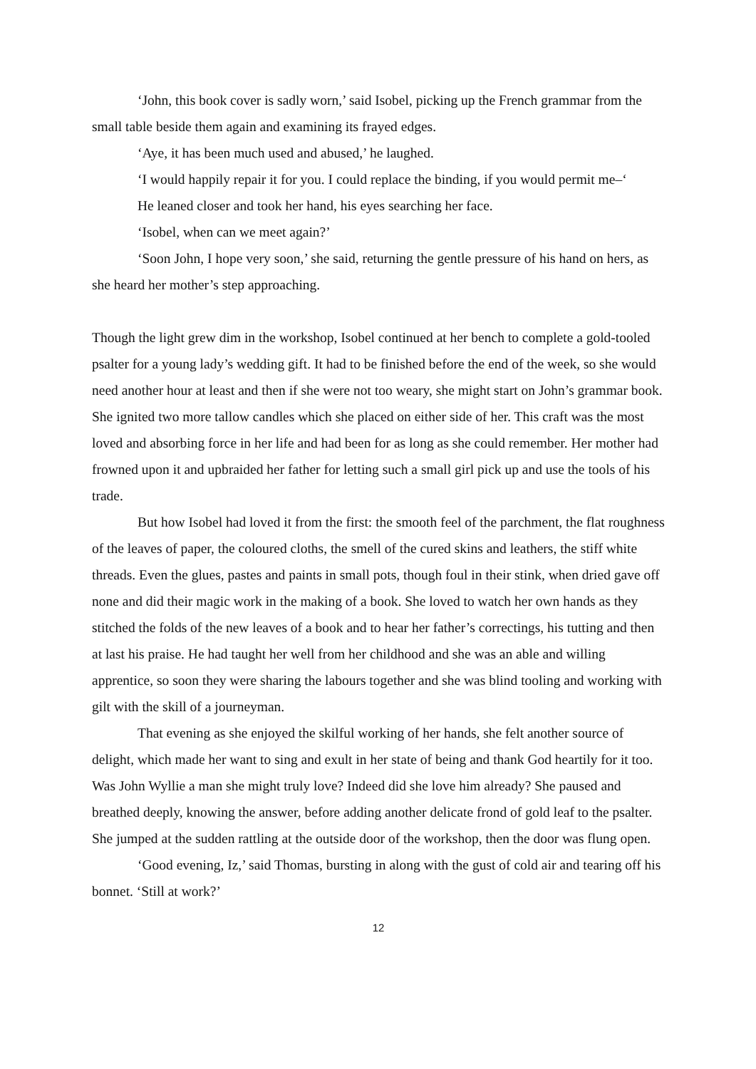‘John, this book cover is sadly worn,’ said Isobel, picking up the French grammar from the small table beside them again and examining its frayed edges.
‘Aye, it has been much used and abused,’ he laughed.
‘I would happily repair it for you. I could replace the binding, if you would permit me–‘
He leaned closer and took her hand, his eyes searching her face.
‘Isobel, when can we meet again?’
‘Soon John, I hope very soon,’ she said, returning the gentle pressure of his hand on hers, as she heard her mother’s step approaching.
Though the light grew dim in the workshop, Isobel continued at her bench to complete a gold-tooled psalter for a young lady’s wedding gift. It had to be finished before the end of the week, so she would need another hour at least and then if she were not too weary, she might start on John’s grammar book. She ignited two more tallow candles which she placed on either side of her. This craft was the most loved and absorbing force in her life and had been for as long as she could remember. Her mother had frowned upon it and upbraided her father for letting such a small girl pick up and use the tools of his trade.
But how Isobel had loved it from the first: the smooth feel of the parchment, the flat roughness of the leaves of paper, the coloured cloths, the smell of the cured skins and leathers, the stiff white threads. Even the glues, pastes and paints in small pots, though foul in their stink, when dried gave off none and did their magic work in the making of a book. She loved to watch her own hands as they stitched the folds of the new leaves of a book and to hear her father’s correctings, his tutting and then at last his praise. He had taught her well from her childhood and she was an able and willing apprentice, so soon they were sharing the labours together and she was blind tooling and working with gilt with the skill of a journeyman.
That evening as she enjoyed the skilful working of her hands, she felt another source of delight, which made her want to sing and exult in her state of being and thank God heartily for it too. Was John Wyllie a man she might truly love? Indeed did she love him already? She paused and breathed deeply, knowing the answer, before adding another delicate frond of gold leaf to the psalter. She jumped at the sudden rattling at the outside door of the workshop, then the door was flung open.
‘Good evening, Iz,’ said Thomas, bursting in along with the gust of cold air and tearing off his bonnet. ‘Still at work?’
12